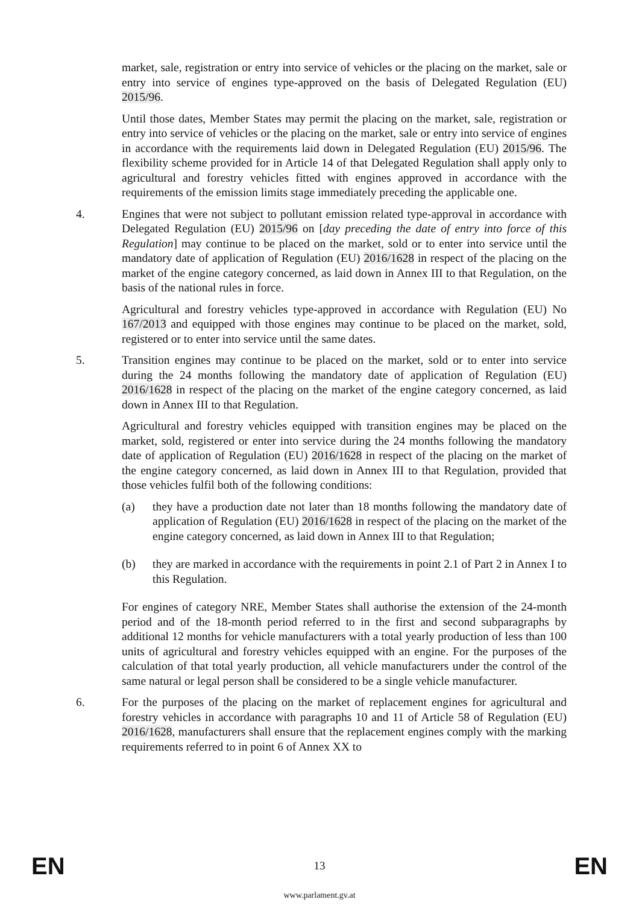market, sale, registration or entry into service of vehicles or the placing on the market, sale or entry into service of engines type-approved on the basis of Delegated Regulation (EU) 2015/96.
Until those dates, Member States may permit the placing on the market, sale, registration or entry into service of vehicles or the placing on the market, sale or entry into service of engines in accordance with the requirements laid down in Delegated Regulation (EU) 2015/96. The flexibility scheme provided for in Article 14 of that Delegated Regulation shall apply only to agricultural and forestry vehicles fitted with engines approved in accordance with the requirements of the emission limits stage immediately preceding the applicable one.
4. Engines that were not subject to pollutant emission related type-approval in accordance with Delegated Regulation (EU) 2015/96 on [day preceding the date of entry into force of this Regulation] may continue to be placed on the market, sold or to enter into service until the mandatory date of application of Regulation (EU) 2016/1628 in respect of the placing on the market of the engine category concerned, as laid down in Annex III to that Regulation, on the basis of the national rules in force.
Agricultural and forestry vehicles type-approved in accordance with Regulation (EU) No 167/2013 and equipped with those engines may continue to be placed on the market, sold, registered or to enter into service until the same dates.
5. Transition engines may continue to be placed on the market, sold or to enter into service during the 24 months following the mandatory date of application of Regulation (EU) 2016/1628 in respect of the placing on the market of the engine category concerned, as laid down in Annex III to that Regulation.
Agricultural and forestry vehicles equipped with transition engines may be placed on the market, sold, registered or enter into service during the 24 months following the mandatory date of application of Regulation (EU) 2016/1628 in respect of the placing on the market of the engine category concerned, as laid down in Annex III to that Regulation, provided that those vehicles fulfil both of the following conditions:
(a) they have a production date not later than 18 months following the mandatory date of application of Regulation (EU) 2016/1628 in respect of the placing on the market of the engine category concerned, as laid down in Annex III to that Regulation;
(b) they are marked in accordance with the requirements in point 2.1 of Part 2 in Annex I to this Regulation.
For engines of category NRE, Member States shall authorise the extension of the 24-month period and of the 18-month period referred to in the first and second subparagraphs by additional 12 months for vehicle manufacturers with a total yearly production of less than 100 units of agricultural and forestry vehicles equipped with an engine. For the purposes of the calculation of that total yearly production, all vehicle manufacturers under the control of the same natural or legal person shall be considered to be a single vehicle manufacturer.
6. For the purposes of the placing on the market of replacement engines for agricultural and forestry vehicles in accordance with paragraphs 10 and 11 of Article 58 of Regulation (EU) 2016/1628, manufacturers shall ensure that the replacement engines comply with the marking requirements referred to in point 6 of Annex XX to
EN 13 EN
www.parlament.gv.at